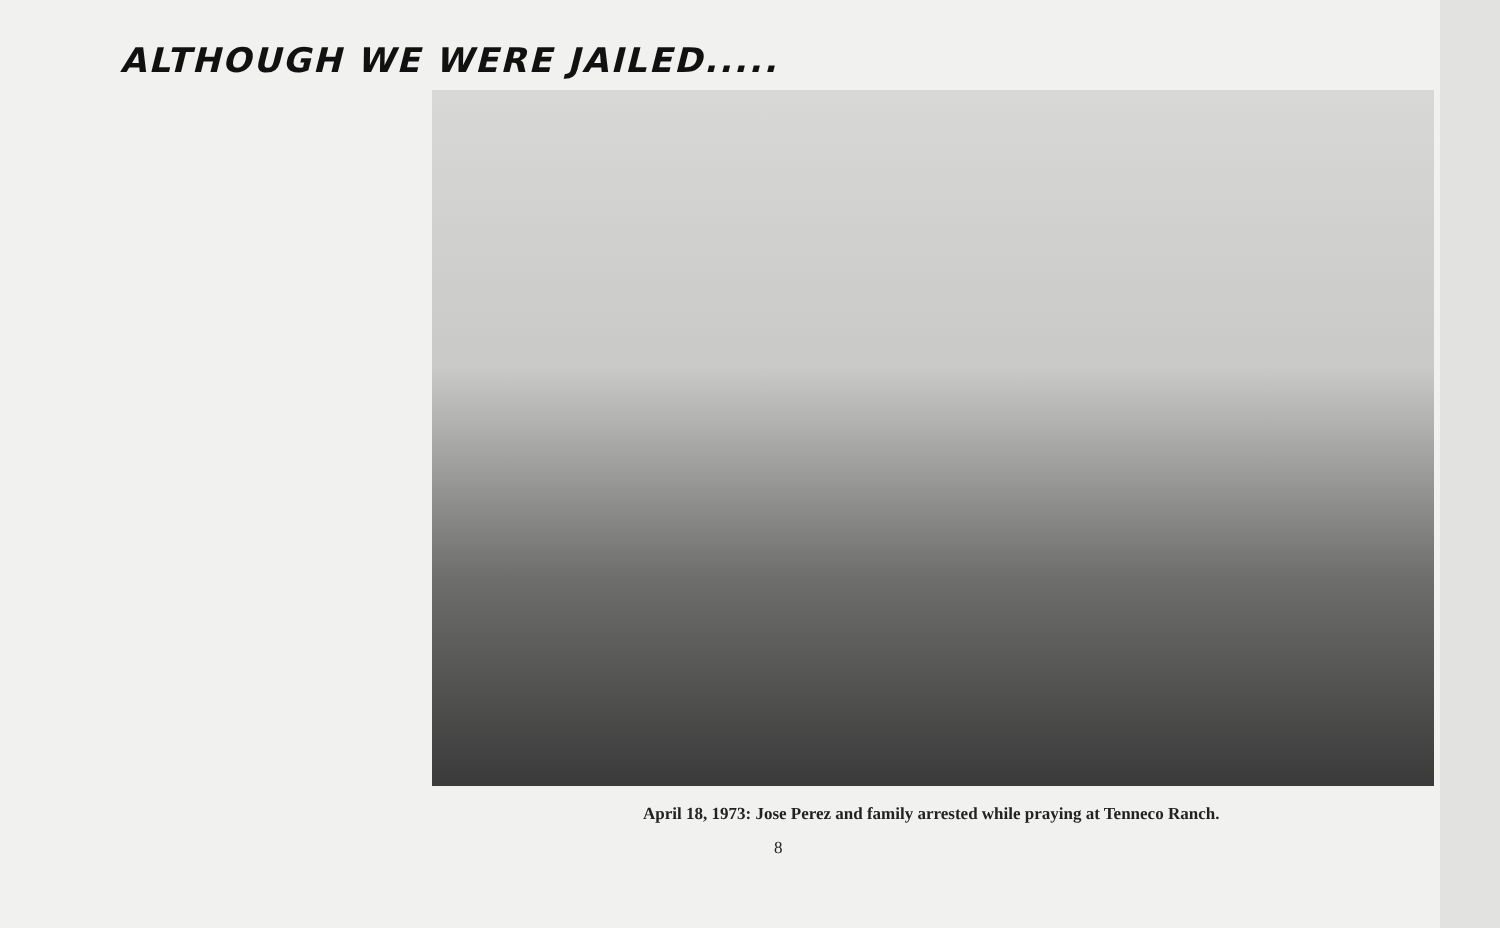ALTHOUGH WE WERE JAILED.....
April 18, 1973: Jose Perez and family arrested while praying at Tenneco Ranch.
8